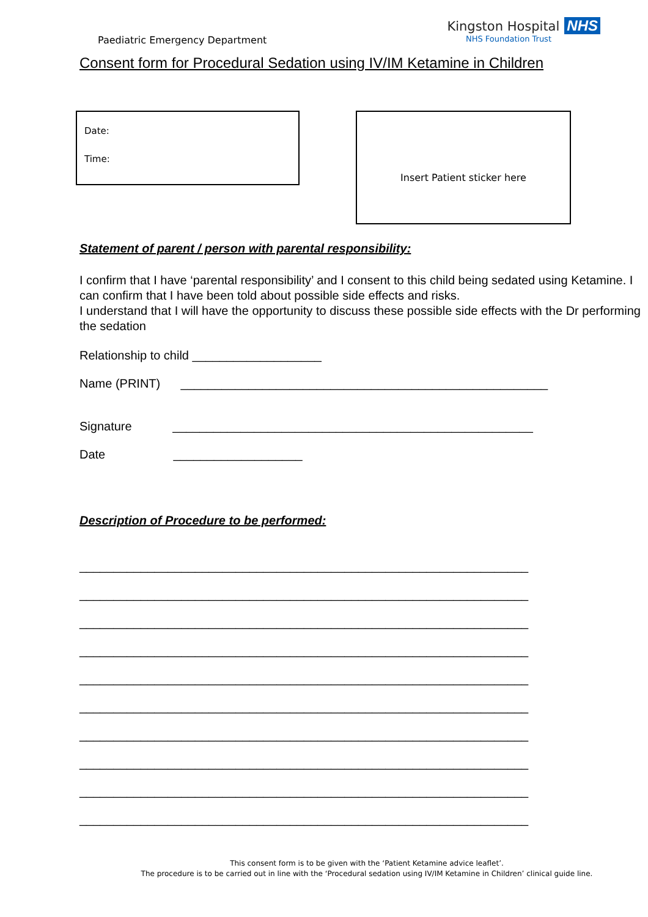Paediatric Emergency Department
Kingston Hospital NHS
NHS Foundation Trust
Consent form for Procedural Sedation using IV/IM Ketamine in Children
Date:
Time:
Insert Patient sticker here
Statement of parent / person with parental responsibility:
I confirm that I have ‘parental responsibility’ and I consent to this child being sedated using Ketamine. I can confirm that I have been told about possible side effects and risks.
I understand that I will have the opportunity to discuss these possible side effects with the Dr performing the sedation
Relationship to child ___________________
Name (PRINT) ______________________________________________________
Signature _____________________________________________________
Date ___________________
Description of Procedure to be performed:
__________________________________________________________________
__________________________________________________________________
__________________________________________________________________
__________________________________________________________________
__________________________________________________________________
__________________________________________________________________
__________________________________________________________________
__________________________________________________________________
__________________________________________________________________
__________________________________________________________________
This consent form is to be given with the ‘Patient Ketamine advice leaflet’.
The procedure is to be carried out in line with the ‘Procedural sedation using IV/IM Ketamine in Children’ clinical guide line.